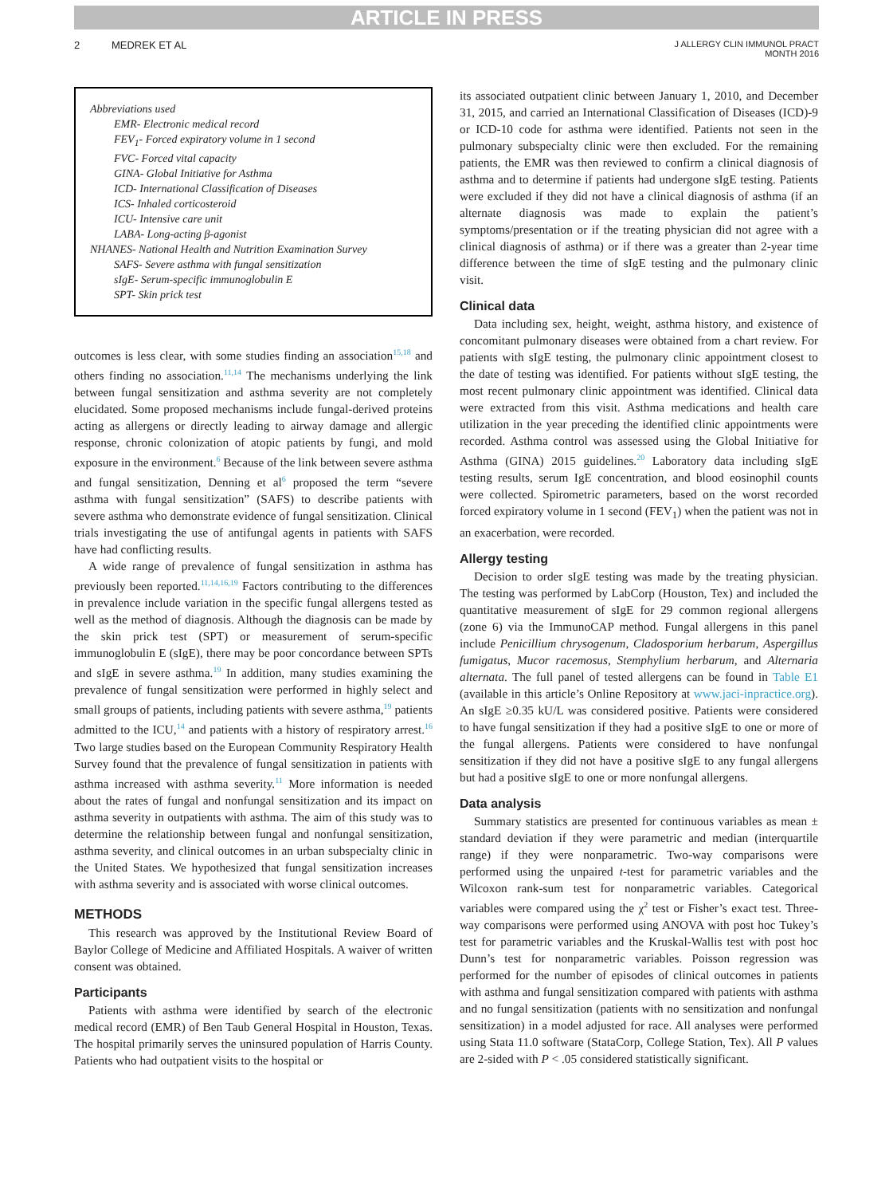ARTICLE IN PRESS
2 MEDREK ET AL
J ALLERGY CLIN IMMUNOL PRACT
MONTH 2016
Abbreviations used
EMR- Electronic medical record
FEV<sub>1</sub>- Forced expiratory volume in 1 second
FVC- Forced vital capacity
GINA- Global Initiative for Asthma
ICD- International Classification of Diseases
ICS- Inhaled corticosteroid
ICU- Intensive care unit
LABA- Long-acting β-agonist
NHANES- National Health and Nutrition Examination Survey
SAFS- Severe asthma with fungal sensitization
sIgE- Serum-specific immunoglobulin E
SPT- Skin prick test
outcomes is less clear, with some studies finding an association<sup>15,18</sup> and others finding no association.<sup>11,14</sup> The mechanisms underlying the link between fungal sensitization and asthma severity are not completely elucidated. Some proposed mechanisms include fungal-derived proteins acting as allergens or directly leading to airway damage and allergic response, chronic colonization of atopic patients by fungi, and mold exposure in the environment.<sup>6</sup> Because of the link between severe asthma and fungal sensitization, Denning et al<sup>6</sup> proposed the term “severe asthma with fungal sensitization” (SAFS) to describe patients with severe asthma who demonstrate evidence of fungal sensitization. Clinical trials investigating the use of antifungal agents in patients with SAFS have had conflicting results.
A wide range of prevalence of fungal sensitization in asthma has previously been reported.<sup>11,14,16,19</sup> Factors contributing to the differences in prevalence include variation in the specific fungal allergens tested as well as the method of diagnosis. Although the diagnosis can be made by the skin prick test (SPT) or measurement of serum-specific immunoglobulin E (sIgE), there may be poor concordance between SPTs and sIgE in severe asthma.<sup>19</sup> In addition, many studies examining the prevalence of fungal sensitization were performed in highly select and small groups of patients, including patients with severe asthma,<sup>19</sup> patients admitted to the ICU,<sup>14</sup> and patients with a history of respiratory arrest.<sup>16</sup> Two large studies based on the European Community Respiratory Health Survey found that the prevalence of fungal sensitization in patients with asthma increased with asthma severity.<sup>11</sup> More information is needed about the rates of fungal and nonfungal sensitization and its impact on asthma severity in outpatients with asthma. The aim of this study was to determine the relationship between fungal and nonfungal sensitization, asthma severity, and clinical outcomes in an urban subspecialty clinic in the United States. We hypothesized that fungal sensitization increases with asthma severity and is associated with worse clinical outcomes.
METHODS
This research was approved by the Institutional Review Board of Baylor College of Medicine and Affiliated Hospitals. A waiver of written consent was obtained.
Participants
Patients with asthma were identified by search of the electronic medical record (EMR) of Ben Taub General Hospital in Houston, Texas. The hospital primarily serves the uninsured population of Harris County. Patients who had outpatient visits to the hospital or
its associated outpatient clinic between January 1, 2010, and December 31, 2015, and carried an International Classification of Diseases (ICD)-9 or ICD-10 code for asthma were identified. Patients not seen in the pulmonary subspecialty clinic were then excluded. For the remaining patients, the EMR was then reviewed to confirm a clinical diagnosis of asthma and to determine if patients had undergone sIgE testing. Patients were excluded if they did not have a clinical diagnosis of asthma (if an alternate diagnosis was made to explain the patient’s symptoms/presentation or if the treating physician did not agree with a clinical diagnosis of asthma) or if there was a greater than 2-year time difference between the time of sIgE testing and the pulmonary clinic visit.
Clinical data
Data including sex, height, weight, asthma history, and existence of concomitant pulmonary diseases were obtained from a chart review. For patients with sIgE testing, the pulmonary clinic appointment closest to the date of testing was identified. For patients without sIgE testing, the most recent pulmonary clinic appointment was identified. Clinical data were extracted from this visit. Asthma medications and health care utilization in the year preceding the identified clinic appointments were recorded. Asthma control was assessed using the Global Initiative for Asthma (GINA) 2015 guidelines.<sup>20</sup> Laboratory data including sIgE testing results, serum IgE concentration, and blood eosinophil counts were collected. Spirometric parameters, based on the worst recorded forced expiratory volume in 1 second (FEV<sub>1</sub>) when the patient was not in an exacerbation, were recorded.
Allergy testing
Decision to order sIgE testing was made by the treating physician. The testing was performed by LabCorp (Houston, Tex) and included the quantitative measurement of sIgE for 29 common regional allergens (zone 6) via the ImmunoCAP method. Fungal allergens in this panel include Penicillium chrysogenum, Cladosporium herbarum, Aspergillus fumigatus, Mucor racemosus, Stemphylium herbarum, and Alternaria alternata. The full panel of tested allergens can be found in Table E1 (available in this article’s Online Repository at www.jaci-inpractice.org). An sIgE ≥0.35 kU/L was considered positive. Patients were considered to have fungal sensitization if they had a positive sIgE to one or more of the fungal allergens. Patients were considered to have nonfungal sensitization if they did not have a positive sIgE to any fungal allergens but had a positive sIgE to one or more nonfungal allergens.
Data analysis
Summary statistics are presented for continuous variables as mean ± standard deviation if they were parametric and median (interquartile range) if they were nonparametric. Two-way comparisons were performed using the unpaired t-test for parametric variables and the Wilcoxon rank-sum test for nonparametric variables. Categorical variables were compared using the χ<sup>2</sup> test or Fisher’s exact test. Three-way comparisons were performed using ANOVA with post hoc Tukey’s test for parametric variables and the Kruskal-Wallis test with post hoc Dunn’s test for nonparametric variables. Poisson regression was performed for the number of episodes of clinical outcomes in patients with asthma and fungal sensitization compared with patients with asthma and no fungal sensitization (patients with no sensitization and nonfungal sensitization) in a model adjusted for race. All analyses were performed using Stata 11.0 software (StataCorp, College Station, Tex). All P values are 2-sided with P < .05 considered statistically significant.